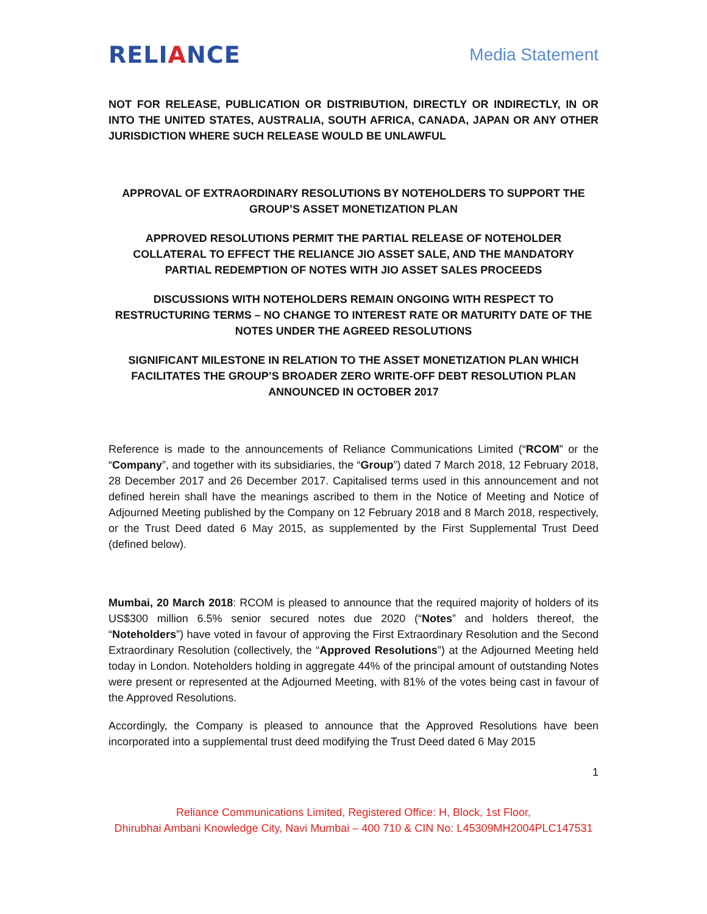RELIANCE
Media Statement
NOT FOR RELEASE, PUBLICATION OR DISTRIBUTION, DIRECTLY OR INDIRECTLY, IN OR INTO THE UNITED STATES, AUSTRALIA, SOUTH AFRICA, CANADA, JAPAN OR ANY OTHER JURISDICTION WHERE SUCH RELEASE WOULD BE UNLAWFUL
APPROVAL OF EXTRAORDINARY RESOLUTIONS BY NOTEHOLDERS TO SUPPORT THE GROUP’S ASSET MONETIZATION PLAN
APPROVED RESOLUTIONS PERMIT THE PARTIAL RELEASE OF NOTEHOLDER COLLATERAL TO EFFECT THE RELIANCE JIO ASSET SALE, AND THE MANDATORY PARTIAL REDEMPTION OF NOTES WITH JIO ASSET SALES PROCEEDS
DISCUSSIONS WITH NOTEHOLDERS REMAIN ONGOING WITH RESPECT TO RESTRUCTURING TERMS – NO CHANGE TO INTEREST RATE OR MATURITY DATE OF THE NOTES UNDER THE AGREED RESOLUTIONS
SIGNIFICANT MILESTONE IN RELATION TO THE ASSET MONETIZATION PLAN WHICH FACILITATES THE GROUP’S BROADER ZERO WRITE-OFF DEBT RESOLUTION PLAN ANNOUNCED IN OCTOBER 2017
Reference is made to the announcements of Reliance Communications Limited (“RCOM” or the “Company”, and together with its subsidiaries, the “Group”) dated 7 March 2018, 12 February 2018, 28 December 2017 and 26 December 2017. Capitalised terms used in this announcement and not defined herein shall have the meanings ascribed to them in the Notice of Meeting and Notice of Adjourned Meeting published by the Company on 12 February 2018 and 8 March 2018, respectively, or the Trust Deed dated 6 May 2015, as supplemented by the First Supplemental Trust Deed (defined below).
Mumbai, 20 March 2018: RCOM is pleased to announce that the required majority of holders of its US$300 million 6.5% senior secured notes due 2020 (“Notes” and holders thereof, the “Noteholders”) have voted in favour of approving the First Extraordinary Resolution and the Second Extraordinary Resolution (collectively, the “Approved Resolutions”) at the Adjourned Meeting held today in London. Noteholders holding in aggregate 44% of the principal amount of outstanding Notes were present or represented at the Adjourned Meeting, with 81% of the votes being cast in favour of the Approved Resolutions.
Accordingly, the Company is pleased to announce that the Approved Resolutions have been incorporated into a supplemental trust deed modifying the Trust Deed dated 6 May 2015
1
Reliance Communications Limited, Registered Office: H, Block, 1st Floor,
Dhirubhai Ambani Knowledge City, Navi Mumbai – 400 710 & CIN No: L45309MH2004PLC147531